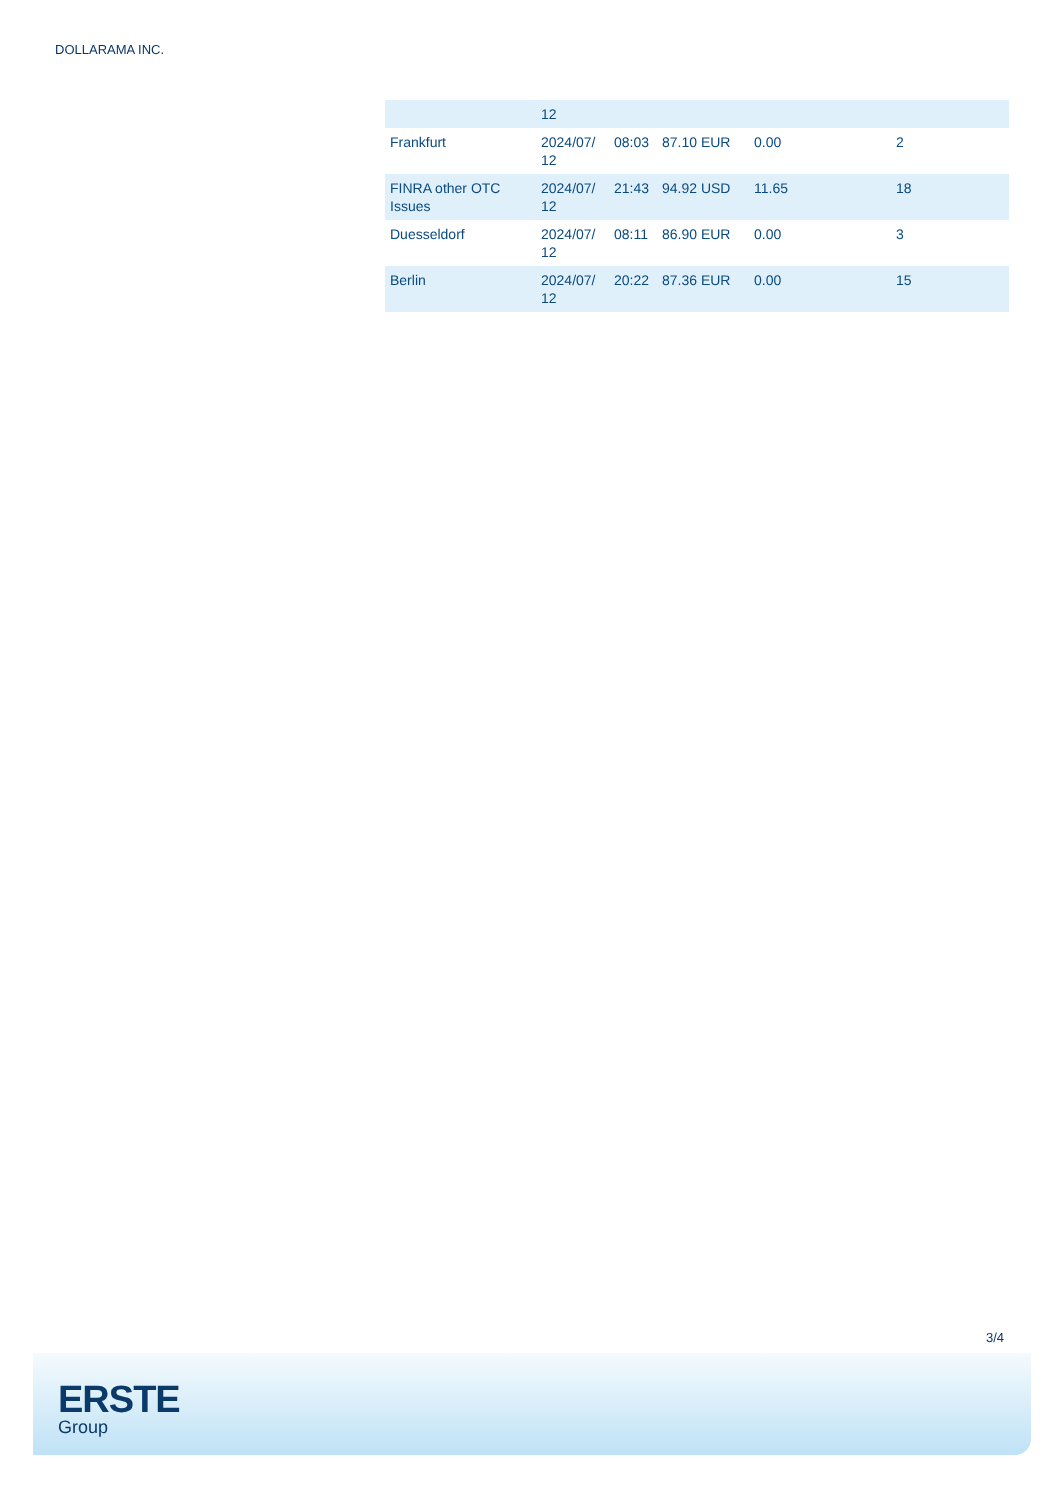DOLLARAMA INC.
| | 12 | | | | |
| Frankfurt | 2024/07/ 12 | 08:03 | 87.10 EUR | 0.00 | 2 |
| FINRA other OTC Issues | 2024/07/ 12 | 21:43 | 94.92 USD | 11.65 | 18 |
| Duesseldorf | 2024/07/ 12 | 08:11 | 86.90 EUR | 0.00 | 3 |
| Berlin | 2024/07/ 12 | 20:22 | 87.36 EUR | 0.00 | 15 |
3/4
ERSTE
Group